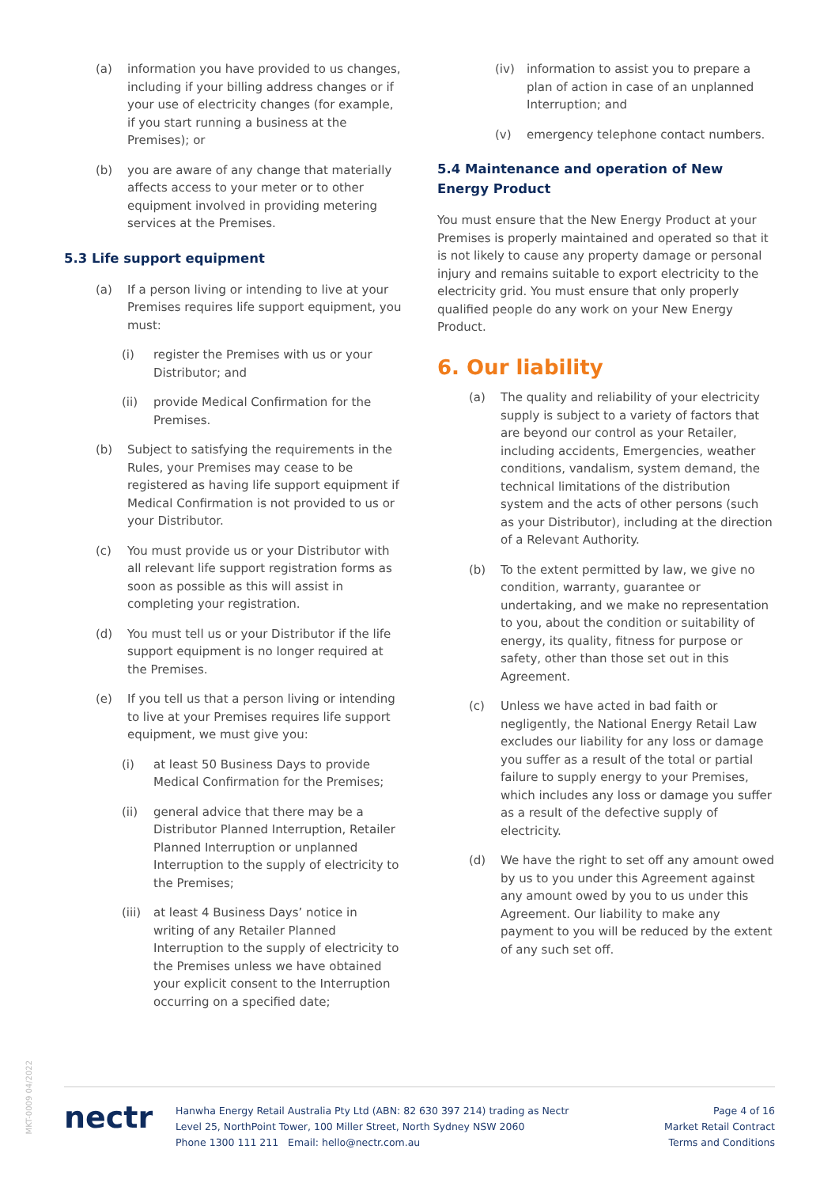(a) information you have provided to us changes, including if your billing address changes or if your use of electricity changes (for example, if you start running a business at the Premises); or
(b) you are aware of any change that materially affects access to your meter or to other equipment involved in providing metering services at the Premises.
5.3 Life support equipment
(a) If a person living or intending to live at your Premises requires life support equipment, you must:
(i) register the Premises with us or your Distributor; and
(ii) provide Medical Confirmation for the Premises.
(b) Subject to satisfying the requirements in the Rules, your Premises may cease to be registered as having life support equipment if Medical Confirmation is not provided to us or your Distributor.
(c) You must provide us or your Distributor with all relevant life support registration forms as soon as possible as this will assist in completing your registration.
(d) You must tell us or your Distributor if the life support equipment is no longer required at the Premises.
(e) If you tell us that a person living or intending to live at your Premises requires life support equipment, we must give you:
(i) at least 50 Business Days to provide Medical Confirmation for the Premises;
(ii) general advice that there may be a Distributor Planned Interruption, Retailer Planned Interruption or unplanned Interruption to the supply of electricity to the Premises;
(iii) at least 4 Business Days’ notice in writing of any Retailer Planned Interruption to the supply of electricity to the Premises unless we have obtained your explicit consent to the Interruption occurring on a specified date;
(iv) information to assist you to prepare a plan of action in case of an unplanned Interruption; and
(v) emergency telephone contact numbers.
5.4 Maintenance and operation of New Energy Product
You must ensure that the New Energy Product at your Premises is properly maintained and operated so that it is not likely to cause any property damage or personal injury and remains suitable to export electricity to the electricity grid. You must ensure that only properly qualified people do any work on your New Energy Product.
6. Our liability
(a) The quality and reliability of your electricity supply is subject to a variety of factors that are beyond our control as your Retailer, including accidents, Emergencies, weather conditions, vandalism, system demand, the technical limitations of the distribution system and the acts of other persons (such as your Distributor), including at the direction of a Relevant Authority.
(b) To the extent permitted by law, we give no condition, warranty, guarantee or undertaking, and we make no representation to you, about the condition or suitability of energy, its quality, fitness for purpose or safety, other than those set out in this Agreement.
(c) Unless we have acted in bad faith or negligently, the National Energy Retail Law excludes our liability for any loss or damage you suffer as a result of the total or partial failure to supply energy to your Premises, which includes any loss or damage you suffer as a result of the defective supply of electricity.
(d) We have the right to set off any amount owed by us to you under this Agreement against any amount owed by you to us under this Agreement. Our liability to make any payment to you will be reduced by the extent of any such set off.
MKT-0009 04/2022
nectr
Hanwha Energy Retail Australia Pty Ltd (ABN: 82 630 397 214) trading as Nectr
Level 25, NorthPoint Tower, 100 Miller Street, North Sydney NSW 2060
Phone 1300 111 211 Email: hello@nectr.com.au
Page 4 of 16
Market Retail Contract
Terms and Conditions